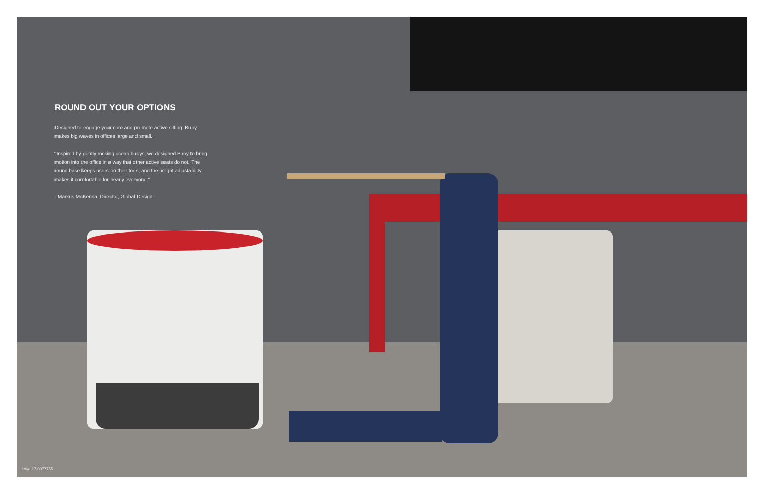ROUND OUT YOUR OPTIONS
Designed to engage your core and promote active sitting, Buoy makes big waves in offices large and small.
"Inspired by gently rocking ocean buoys, we designed Buoy to bring motion into the office in a way that other active seats do not. The round base keeps users on their toes, and the height adjustability makes it comfortable for nearly everyone."
- Markus McKenna, Director, Global Design
IM#: 17-0077755